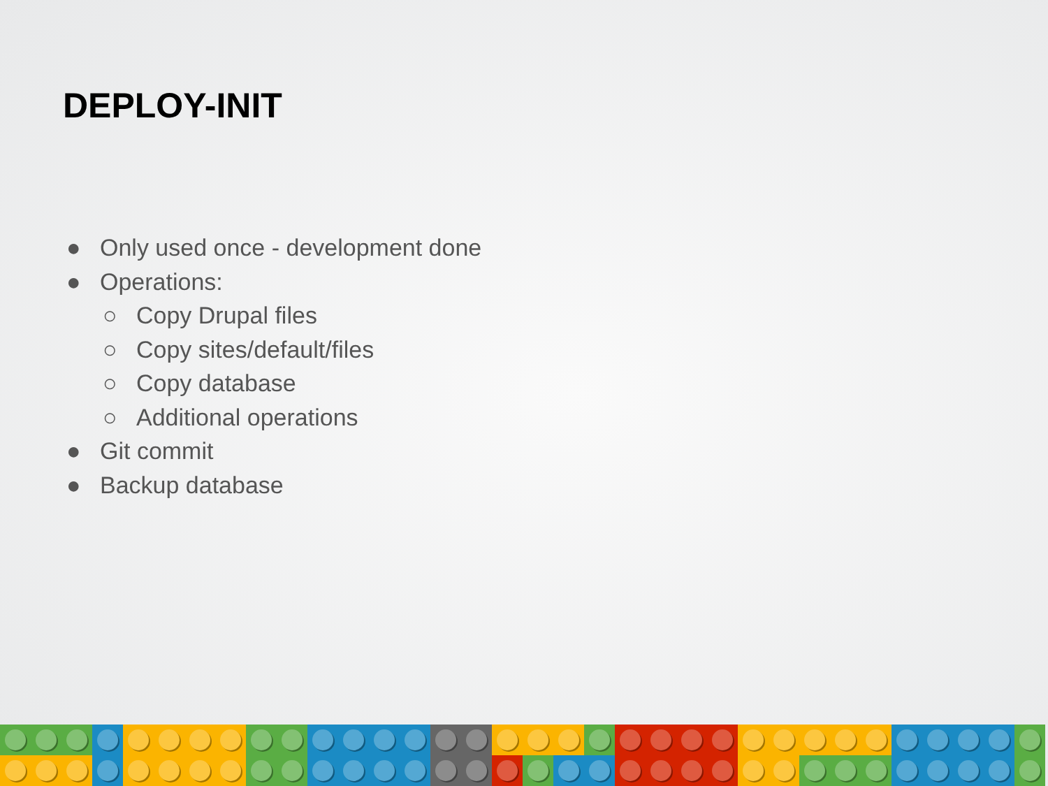DEPLOY-INIT
● Only used once - development done
● Operations:
○ Copy Drupal files
○ Copy sites/default/files
○ Copy database
○ Additional operations
● Git commit
● Backup database